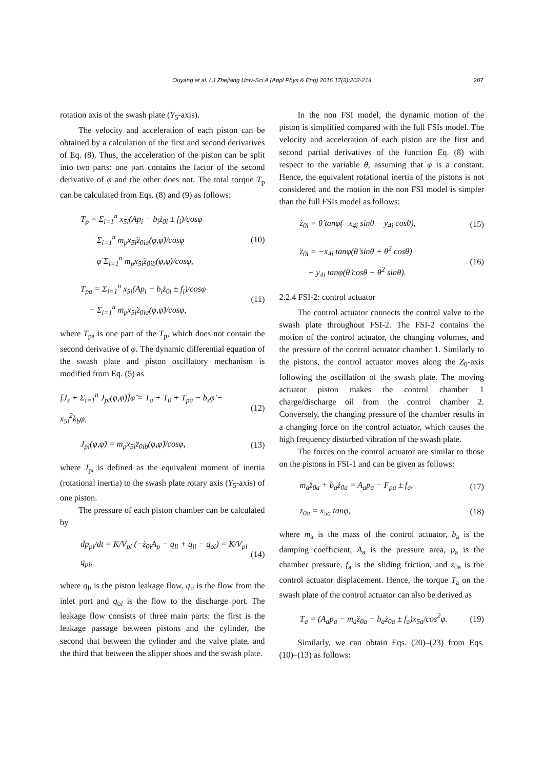Ouyang et al. / J Zhejiang Univ-Sci A (Appl Phys & Eng) 2016 17(3):202-214 207
rotation axis of the swash plate (Y<sub>5</sub>-axis).
The velocity and acceleration of each piston can be obtained by a calculation of the first and second derivatives of Eq. (8). Thus, the acceleration of the piston can be split into two parts: one part contains the factor of the second derivative of φ and the other does not. The total torque T<sub>p</sub> can be calculated from Eqs. (8) and (9) as follows:
T<sub>p</sub> = Σ<sub>i=1</sub><sup>n</sup> x<sub>5i</sub>(Ap<sub>i</sub> − b<sub>i</sub>ż<sub>0i</sub> ± f<sub>i</sub>)/cosφ
− Σ<sub>i=1</sub><sup>n</sup> m<sub>p</sub>x<sub>5i</sub>z̈<sub>0ia</sub>(φ,φ̇)/cosφ
− φ̈ Σ<sub>i=1</sub><sup>n</sup> m<sub>p</sub>x<sub>5i</sub>z̈<sub>0ib</sub>(φ,φ̇)/cosφ,
(10)
T<sub>pa</sub> = Σ<sub>i=1</sub><sup>n</sup> x<sub>5i</sub>(Ap<sub>i</sub> − b<sub>i</sub>ż<sub>0i</sub> ± f<sub>i</sub>)/cosφ
− Σ<sub>i=1</sub><sup>n</sup> m<sub>p</sub>x<sub>5i</sub>z̈<sub>0ia</sub>(φ,φ̇)/cosφ,
(11)
where T<sub>pa</sub> is one part of the T<sub>p</sub>, which does not contain the second derivative of φ. The dynamic differential equation of the swash plate and piston oscillatory mechanism is modified from Eq. (5) as
[J<sub>s</sub> + Σ<sub>i=1</sub><sup>n</sup> J<sub>pi</sub>(φ,φ̇)]φ̈ = T<sub>a</sub> + T<sub>0</sub> + T<sub>pa</sub> − b<sub>s</sub>φ̇ − x<sub>5i</sub><sup>2</sup>k<sub>b</sub>φ,
(12)
J<sub>pi</sub>(φ,φ̇) = m<sub>p</sub>x<sub>5i</sub>z̈<sub>0ib</sub>(φ,φ̇)/cosφ,
(13)
where J<sub>pi</sub> is defined as the equivalent moment of inertia (rotational inertia) to the swash plate rotary axis (Y<sub>5</sub>-axis) of one piston.
The pressure of each piston chamber can be calculated by
dp<sub>pi</sub>/dt = K/V<sub>pi</sub> (−ż<sub>0i</sub>A<sub>p</sub> − q<sub>li</sub> + q<sub>ii</sub> − q<sub>oi</sub>) = K/V<sub>pi</sub> q<sub>pi</sub>,
(14)
where q<sub>li</sub> is the piston leakage flow, q<sub>ii</sub> is the flow from the inlet port and q<sub>oi</sub> is the flow to the discharge port. The leakage flow consists of three main parts: the first is the leakage passage between pistons and the cylinder, the second that between the cylinder and the valve plate, and the third that between the slipper shoes and the swash plate.
In the non FSI model, the dynamic motion of the piston is simplified compared with the full FSIs model. The velocity and acceleration of each piston are the first and second partial derivatives of the function Eq. (8) with respect to the variable θ, assuming that φ is a constant. Hence, the equivalent rotational inertia of the pistons is not considered and the motion in the non FSI model is simpler than the full FSIs model as follows:
ż<sub>0i</sub> = θ̇ tanφ(−x<sub>4i</sub> sinθ − y<sub>4i</sub> cosθ),
(15)
z̈<sub>0i</sub> = −x<sub>4i</sub> tanφ(θ̈ sinθ + θ̇<sup>2</sup> cosθ)
− y<sub>4i</sub> tanφ(θ̈ cosθ − θ̇<sup>2</sup> sinθ).
(16)
2.2.4 FSI-2: control actuator
The control actuator connects the control valve to the swash plate throughout FSI-2. The FSI-2 contains the motion of the control actuator, the changing volumes, and the pressure of the control actuator chamber 1. Similarly to the pistons, the control actuator moves along the Z<sub>0</sub>-axis following the oscillation of the swash plate. The moving actuator piston makes the control chamber 1 charge/discharge oil from the control chamber 2. Conversely, the changing pressure of the chamber results in a changing force on the control actuator, which causes the high frequency disturbed vibration of the swash plate.
The forces on the control actuator are similar to those on the pistons in FSI-1 and can be given as follows:
m<sub>a</sub>z̈<sub>0a</sub> + b<sub>a</sub>ż<sub>0a</sub> = A<sub>a</sub>p<sub>a</sub> − F<sub>pa</sub> ± f<sub>a</sub>,
(17)
z<sub>0a</sub> = x<sub>5a</sub> tanφ, (18)
where m<sub>a</sub> is the mass of the control actuator, b<sub>a</sub> is the damping coefficient, A<sub>a</sub> is the pressure area, p<sub>a</sub> is the chamber pressure, f<sub>a</sub> is the sliding friction, and z<sub>0a</sub> is the control actuator displacement. Hence, the torque T<sub>a</sub> on the swash plate of the control actuator can also be derived as
T<sub>a</sub> = (A<sub>a</sub>p<sub>a</sub> − m<sub>a</sub>z̈<sub>0a</sub> − b<sub>a</sub>ż<sub>0a</sub> ± f<sub>a</sub>)x<sub>5a</sub>/cos<sup>2</sup>φ.
(19)
Similarly, we can obtain Eqs. (20)–(23) from Eqs. (10)–(13) as follows: